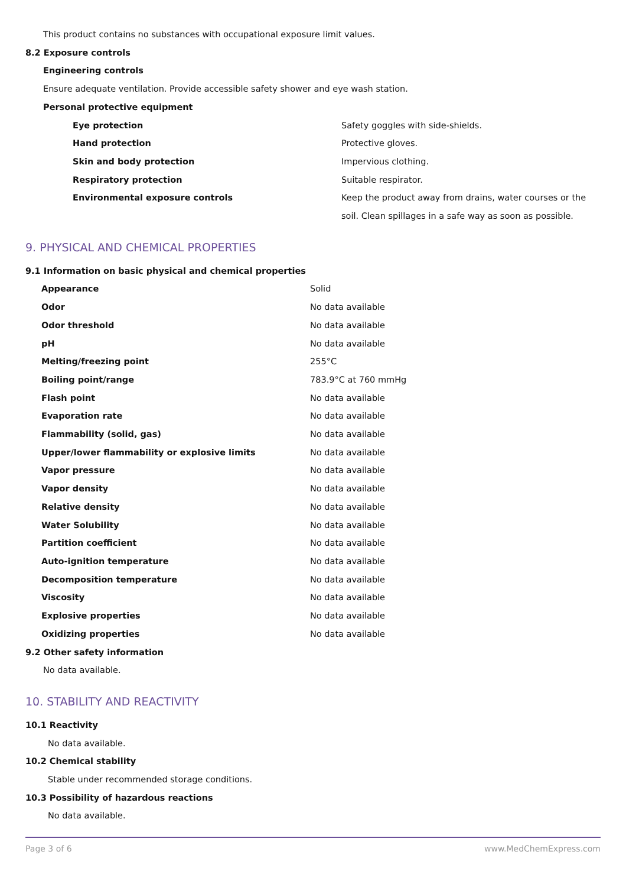This product contains no substances with occupational exposure limit values.
8.2 Exposure controls
Engineering controls
Ensure adequate ventilation. Provide accessible safety shower and eye wash station.
Personal protective equipment
| Eye protection | Safety goggles with side-shields. |
| Hand protection | Protective gloves. |
| Skin and body protection | Impervious clothing. |
| Respiratory protection | Suitable respirator. |
| Environmental exposure controls | Keep the product away from drains, water courses or the soil. Clean spillages in a safe way as soon as possible. |
9. PHYSICAL AND CHEMICAL PROPERTIES
9.1 Information on basic physical and chemical properties
| Appearance | Solid |
| Odor | No data available |
| Odor threshold | No data available |
| pH | No data available |
| Melting/freezing point | 255°C |
| Boiling point/range | 783.9°C at 760 mmHg |
| Flash point | No data available |
| Evaporation rate | No data available |
| Flammability (solid, gas) | No data available |
| Upper/lower flammability or explosive limits | No data available |
| Vapor pressure | No data available |
| Vapor density | No data available |
| Relative density | No data available |
| Water Solubility | No data available |
| Partition coefficient | No data available |
| Auto-ignition temperature | No data available |
| Decomposition temperature | No data available |
| Viscosity | No data available |
| Explosive properties | No data available |
| Oxidizing properties | No data available |
9.2 Other safety information
No data available.
10. STABILITY AND REACTIVITY
10.1 Reactivity
No data available.
10.2 Chemical stability
Stable under recommended storage conditions.
10.3 Possibility of hazardous reactions
No data available.
Page 3 of 6 www.MedChemExpress.com